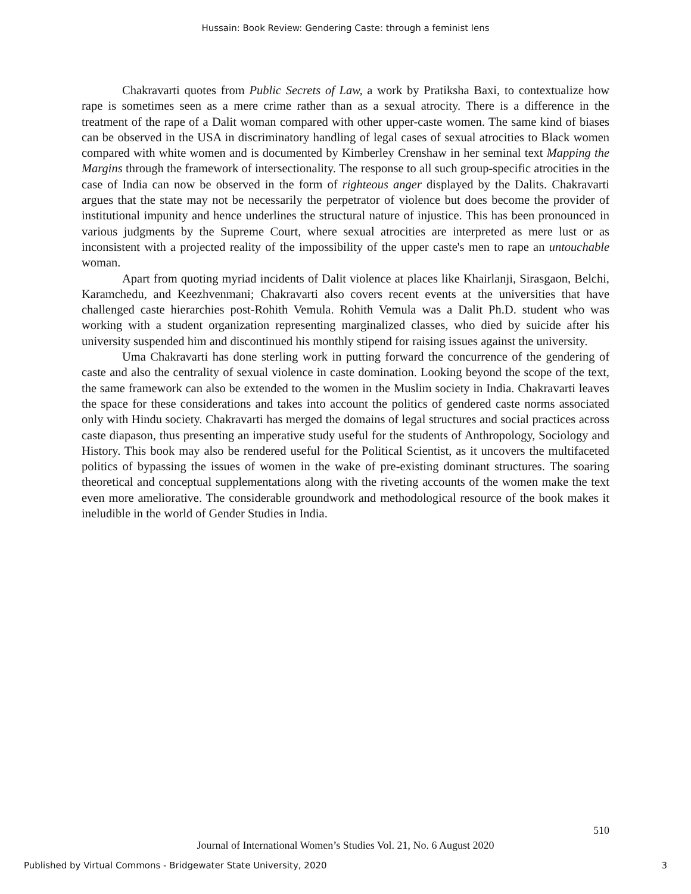Hussain: Book Review: Gendering Caste: through a feminist lens
Chakravarti quotes from Public Secrets of Law, a work by Pratiksha Baxi, to contextualize how rape is sometimes seen as a mere crime rather than as a sexual atrocity. There is a difference in the treatment of the rape of a Dalit woman compared with other upper-caste women. The same kind of biases can be observed in the USA in discriminatory handling of legal cases of sexual atrocities to Black women compared with white women and is documented by Kimberley Crenshaw in her seminal text Mapping the Margins through the framework of intersectionality. The response to all such group-specific atrocities in the case of India can now be observed in the form of righteous anger displayed by the Dalits. Chakravarti argues that the state may not be necessarily the perpetrator of violence but does become the provider of institutional impunity and hence underlines the structural nature of injustice. This has been pronounced in various judgments by the Supreme Court, where sexual atrocities are interpreted as mere lust or as inconsistent with a projected reality of the impossibility of the upper caste's men to rape an untouchable woman.
Apart from quoting myriad incidents of Dalit violence at places like Khairlanji, Sirasgaon, Belchi, Karamchedu, and Keezhvenmani; Chakravarti also covers recent events at the universities that have challenged caste hierarchies post-Rohith Vemula. Rohith Vemula was a Dalit Ph.D. student who was working with a student organization representing marginalized classes, who died by suicide after his university suspended him and discontinued his monthly stipend for raising issues against the university.
Uma Chakravarti has done sterling work in putting forward the concurrence of the gendering of caste and also the centrality of sexual violence in caste domination. Looking beyond the scope of the text, the same framework can also be extended to the women in the Muslim society in India. Chakravarti leaves the space for these considerations and takes into account the politics of gendered caste norms associated only with Hindu society. Chakravarti has merged the domains of legal structures and social practices across caste diapason, thus presenting an imperative study useful for the students of Anthropology, Sociology and History. This book may also be rendered useful for the Political Scientist, as it uncovers the multifaceted politics of bypassing the issues of women in the wake of pre-existing dominant structures. The soaring theoretical and conceptual supplementations along with the riveting accounts of the women make the text even more ameliorative. The considerable groundwork and methodological resource of the book makes it ineludible in the world of Gender Studies in India.
510
Journal of International Women’s Studies Vol. 21, No. 6 August 2020
Published by Virtual Commons - Bridgewater State University, 2020 3